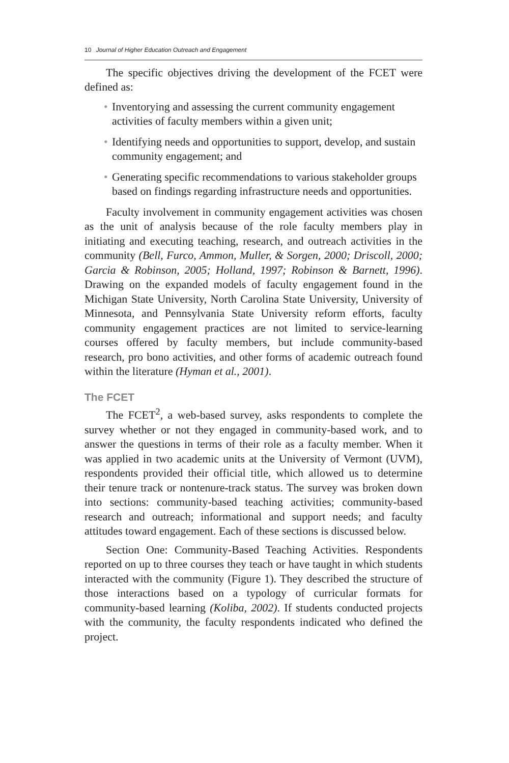10 Journal of Higher Education Outreach and Engagement
The specific objectives driving the development of the FCET were defined as:
• Inventorying and assessing the current community engagement activities of faculty members within a given unit;
• Identifying needs and opportunities to support, develop, and sustain community engagement; and
• Generating specific recommendations to various stakeholder groups based on findings regarding infrastructure needs and opportunities.
Faculty involvement in community engagement activities was chosen as the unit of analysis because of the role faculty members play in initiating and executing teaching, research, and outreach activities in the community (Bell, Furco, Ammon, Muller, & Sorgen, 2000; Driscoll, 2000; Garcia & Robinson, 2005; Holland, 1997; Robinson & Barnett, 1996). Drawing on the expanded models of faculty engagement found in the Michigan State University, North Carolina State University, University of Minnesota, and Pennsylvania State University reform efforts, faculty community engagement practices are not limited to service-learning courses offered by faculty members, but include community-based research, pro bono activities, and other forms of academic outreach found within the literature (Hyman et al., 2001).
The FCET
The FCET<sup>2</sup>, a web-based survey, asks respondents to complete the survey whether or not they engaged in community-based work, and to answer the questions in terms of their role as a faculty member. When it was applied in two academic units at the University of Vermont (UVM), respondents provided their official title, which allowed us to determine their tenure track or nontenure-track status. The survey was broken down into sections: community-based teaching activities; community-based research and outreach; informational and support needs; and faculty attitudes toward engagement. Each of these sections is discussed below.
Section One: Community-Based Teaching Activities. Respondents reported on up to three courses they teach or have taught in which students interacted with the community (Figure 1). They described the structure of those interactions based on a typology of curricular formats for community-based learning (Koliba, 2002). If students conducted projects with the community, the faculty respondents indicated who defined the project.